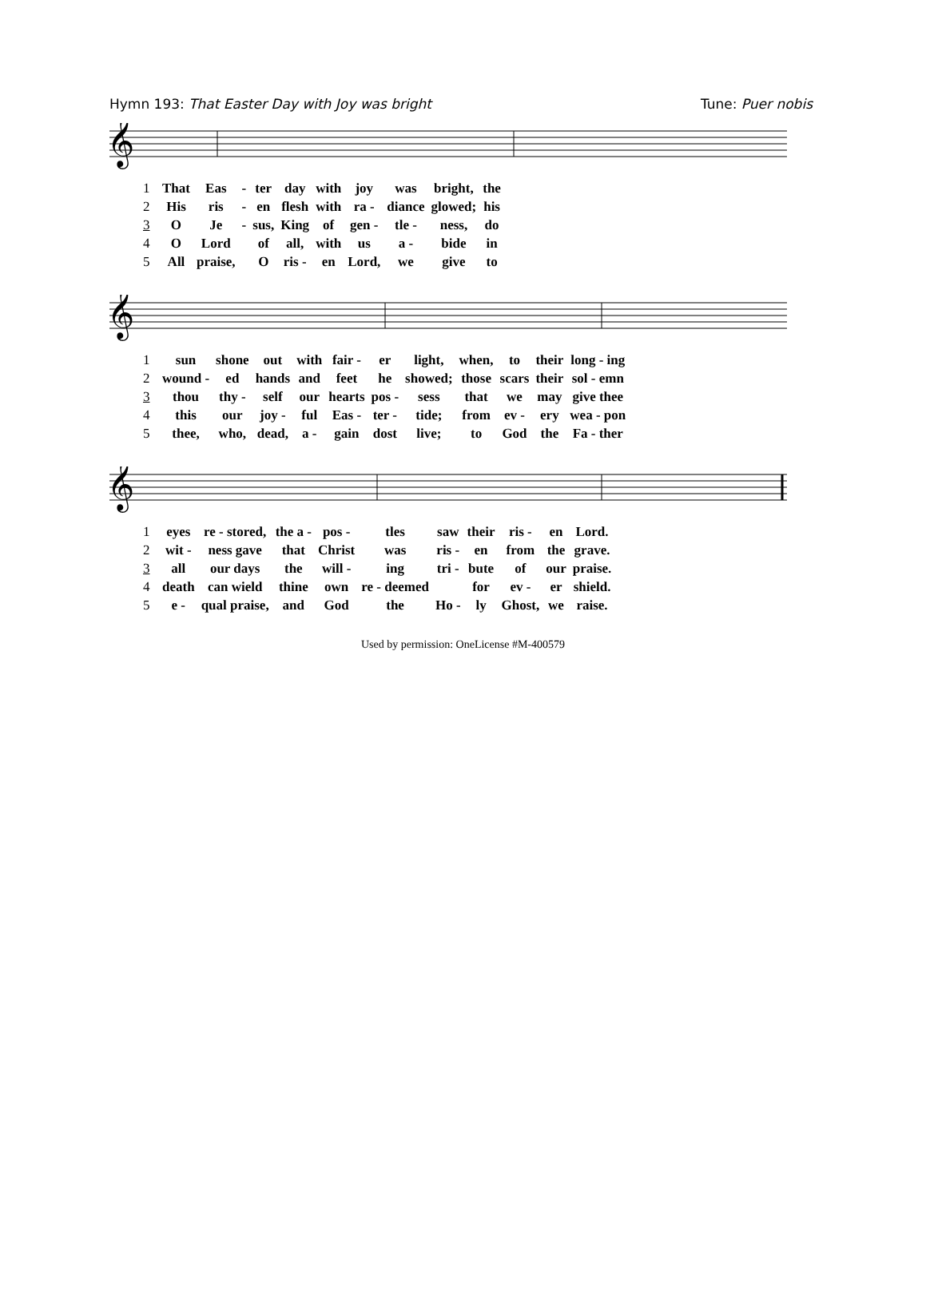Hymn 193: That Easter Day with Joy was bright
Tune: Puer nobis
𝄞
| 1 | That | Eas | - | ter | day | with | joy | was | bright, | the |
| 2 | His | ris | - | en | flesh | with | ra - | diance | glowed; | his |
| 3 | O | Je | - | sus, | King | of | gen - | tle - | ness, | do |
| 4 | O | Lord | | of | all, | with | us | a - | bide | in |
| 5 | All | praise, | | O | ris - | en | Lord, | we | give | to |
𝄞
| 1 | sun | shone | out | with | fair - | er | light, | when, | to | their | long - ing |
| 2 | wound - | ed | hands | and | feet | he | showed; | those | scars | their | sol - emn |
| 3 | thou | thy - | self | our | hearts | pos - | sess | that | we | may | give thee |
| 4 | this | our | joy - | ful | Eas - | ter - | tide; | from | ev - | ery | wea - pon |
| 5 | thee, | who, | dead, | a - | gain | dost | live; | to | God | the | Fa - ther |
𝄞
| 1 | eyes | re - stored, | the a - | pos - | tles | saw | their | ris - | en | Lord. |
| 2 | wit - | ness gave | that | Christ | was | ris - | en | from | the | grave. |
| 3 | all | our days | the | will - | ing | tri - | bute | of | our | praise. |
| 4 | death | can wield | thine | own | re - deemed | | for | ev - | er | shield. |
| 5 | e - | qual praise, | and | God | the | Ho - | ly | Ghost, | we | raise. |
Used by permission: OneLicense #M-400579